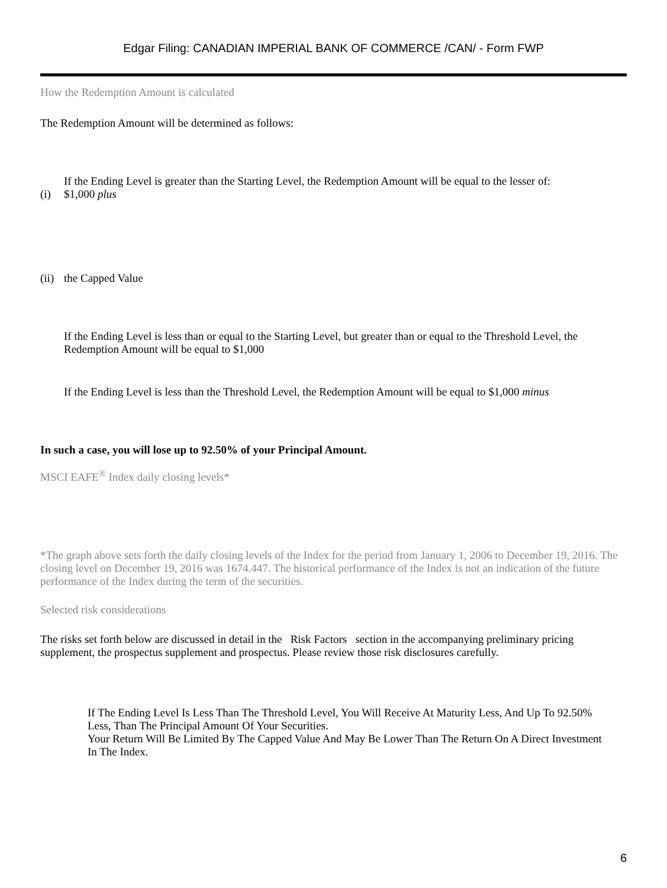Edgar Filing: CANADIAN IMPERIAL BANK OF COMMERCE /CAN/ - Form FWP
How the Redemption Amount is calculated
The Redemption Amount will be determined as follows:
If the Ending Level is greater than the Starting Level, the Redemption Amount will be equal to the lesser of:
(i) $1,000 plus
(ii) the Capped Value
If the Ending Level is less than or equal to the Starting Level, but greater than or equal to the Threshold Level, the Redemption Amount will be equal to $1,000
If the Ending Level is less than the Threshold Level, the Redemption Amount will be equal to $1,000 minus
In such a case, you will lose up to 92.50% of your Principal Amount.
MSCI EAFE<sup>®</sup> Index daily closing levels*
*The graph above sets forth the daily closing levels of the Index for the period from January 1, 2006 to December 19, 2016. The closing level on December 19, 2016 was 1674.447. The historical performance of the Index is not an indication of the future performance of the Index during the term of the securities.
Selected risk considerations
The risks set forth below are discussed in detail in the Risk Factors section in the accompanying preliminary pricing supplement, the prospectus supplement and prospectus. Please review those risk disclosures carefully.
If The Ending Level Is Less Than The Threshold Level, You Will Receive At Maturity Less, And Up To 92.50% Less, Than The Principal Amount Of Your Securities.
Your Return Will Be Limited By The Capped Value And May Be Lower Than The Return On A Direct Investment In The Index.
6